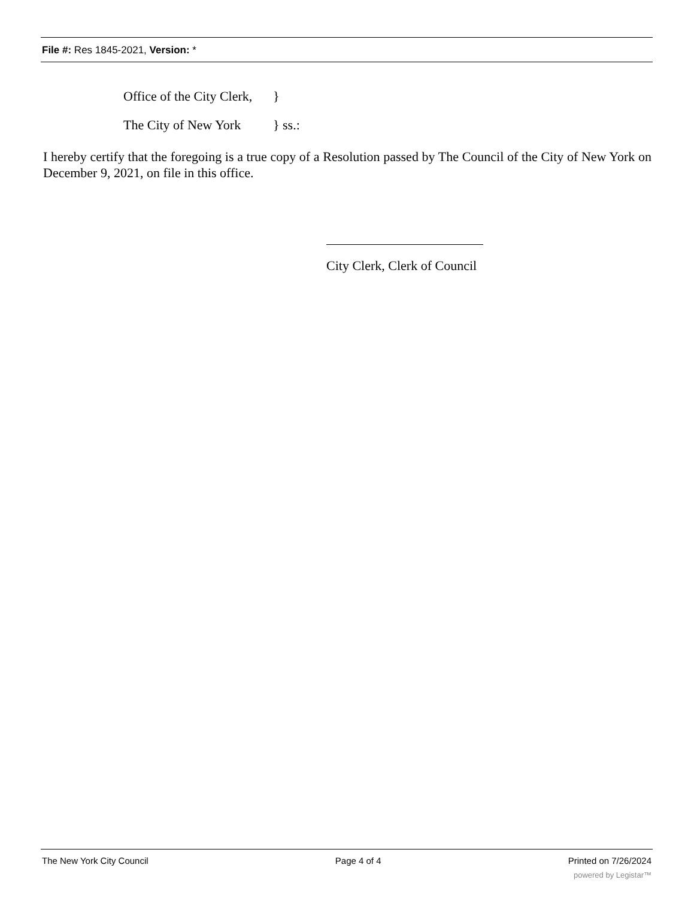File #: Res 1845-2021, Version: *
Office of the City Clerk, }
The City of New York } ss.:
I hereby certify that the foregoing is a true copy of a Resolution passed by The Council of the City of New York on December 9, 2021, on file in this office.
City Clerk, Clerk of Council
The New York City Council Page 4 of 4 Printed on 7/26/2024
powered by Legistar™